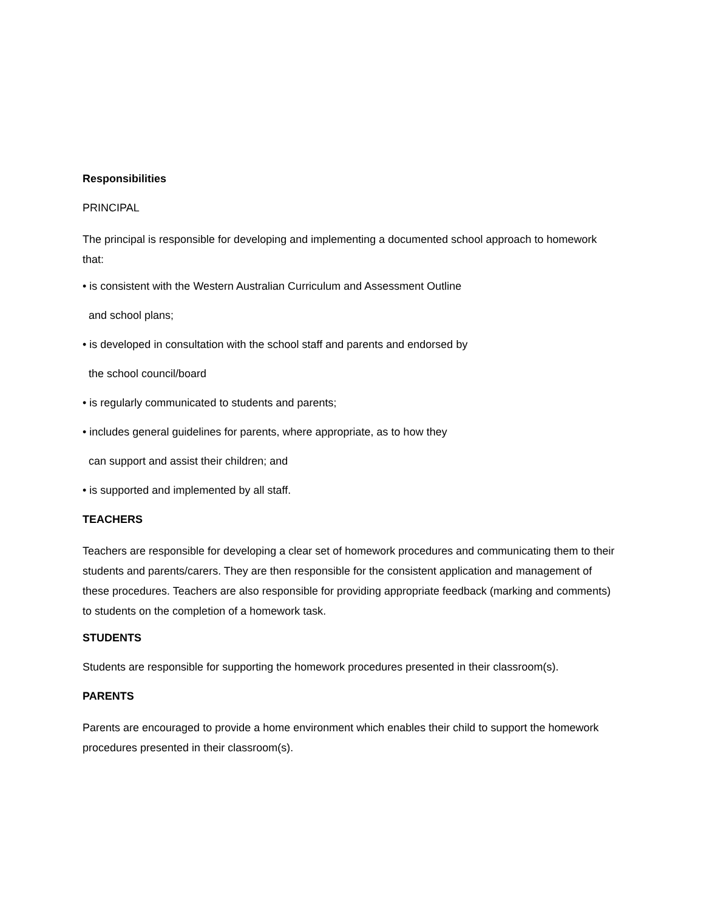Responsibilities
PRINCIPAL
The principal is responsible for developing and implementing a documented school approach to homework that:
• is consistent with the Western Australian Curriculum and Assessment Outline
and school plans;
• is developed in consultation with the school staff and parents and endorsed by
the school council/board
• is regularly communicated to students and parents;
• includes general guidelines for parents, where appropriate, as to how they
can support and assist their children; and
• is supported and implemented by all staff.
TEACHERS
Teachers are responsible for developing a clear set of homework procedures and communicating them to their students and parents/carers. They are then responsible for the consistent application and management of these procedures. Teachers are also responsible for providing appropriate feedback (marking and comments) to students on the completion of a homework task.
STUDENTS
Students are responsible for supporting the homework procedures presented in their classroom(s).
PARENTS
Parents are encouraged to provide a home environment which enables their child to support the homework procedures presented in their classroom(s).